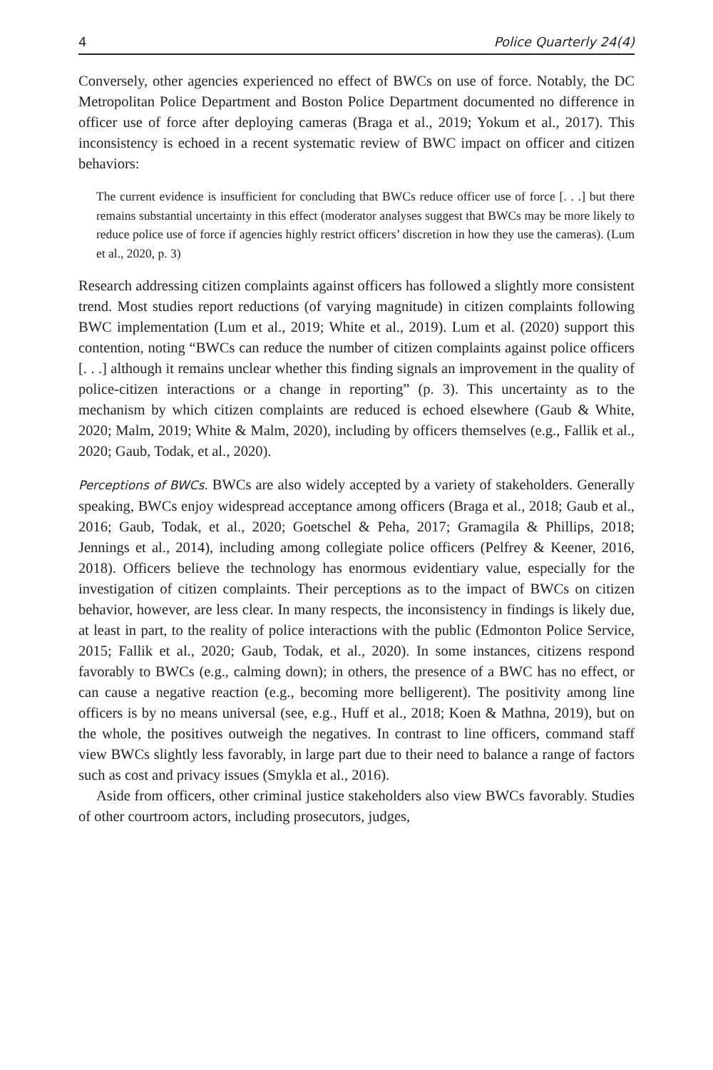4 Police Quarterly 24(4)
Conversely, other agencies experienced no effect of BWCs on use of force. Notably, the DC Metropolitan Police Department and Boston Police Department documented no difference in officer use of force after deploying cameras (Braga et al., 2019; Yokum et al., 2017). This inconsistency is echoed in a recent systematic review of BWC impact on officer and citizen behaviors:
The current evidence is insufficient for concluding that BWCs reduce officer use of force [. . .] but there remains substantial uncertainty in this effect (moderator analyses suggest that BWCs may be more likely to reduce police use of force if agencies highly restrict officers’ discretion in how they use the cameras). (Lum et al., 2020, p. 3)
Research addressing citizen complaints against officers has followed a slightly more consistent trend. Most studies report reductions (of varying magnitude) in citizen complaints following BWC implementation (Lum et al., 2019; White et al., 2019). Lum et al. (2020) support this contention, noting “BWCs can reduce the number of citizen complaints against police officers [. . .] although it remains unclear whether this finding signals an improvement in the quality of police-citizen interactions or a change in reporting” (p. 3). This uncertainty as to the mechanism by which citizen complaints are reduced is echoed elsewhere (Gaub & White, 2020; Malm, 2019; White & Malm, 2020), including by officers themselves (e.g., Fallik et al., 2020; Gaub, Todak, et al., 2020).
Perceptions of BWCs. BWCs are also widely accepted by a variety of stakeholders. Generally speaking, BWCs enjoy widespread acceptance among officers (Braga et al., 2018; Gaub et al., 2016; Gaub, Todak, et al., 2020; Goetschel & Peha, 2017; Gramagila & Phillips, 2018; Jennings et al., 2014), including among collegiate police officers (Pelfrey & Keener, 2016, 2018). Officers believe the technology has enormous evidentiary value, especially for the investigation of citizen complaints. Their perceptions as to the impact of BWCs on citizen behavior, however, are less clear. In many respects, the inconsistency in findings is likely due, at least in part, to the reality of police interactions with the public (Edmonton Police Service, 2015; Fallik et al., 2020; Gaub, Todak, et al., 2020). In some instances, citizens respond favorably to BWCs (e.g., calming down); in others, the presence of a BWC has no effect, or can cause a negative reaction (e.g., becoming more belligerent). The positivity among line officers is by no means universal (see, e.g., Huff et al., 2018; Koen & Mathna, 2019), but on the whole, the positives outweigh the negatives. In contrast to line officers, command staff view BWCs slightly less favorably, in large part due to their need to balance a range of factors such as cost and privacy issues (Smykla et al., 2016).
Aside from officers, other criminal justice stakeholders also view BWCs favorably. Studies of other courtroom actors, including prosecutors, judges,